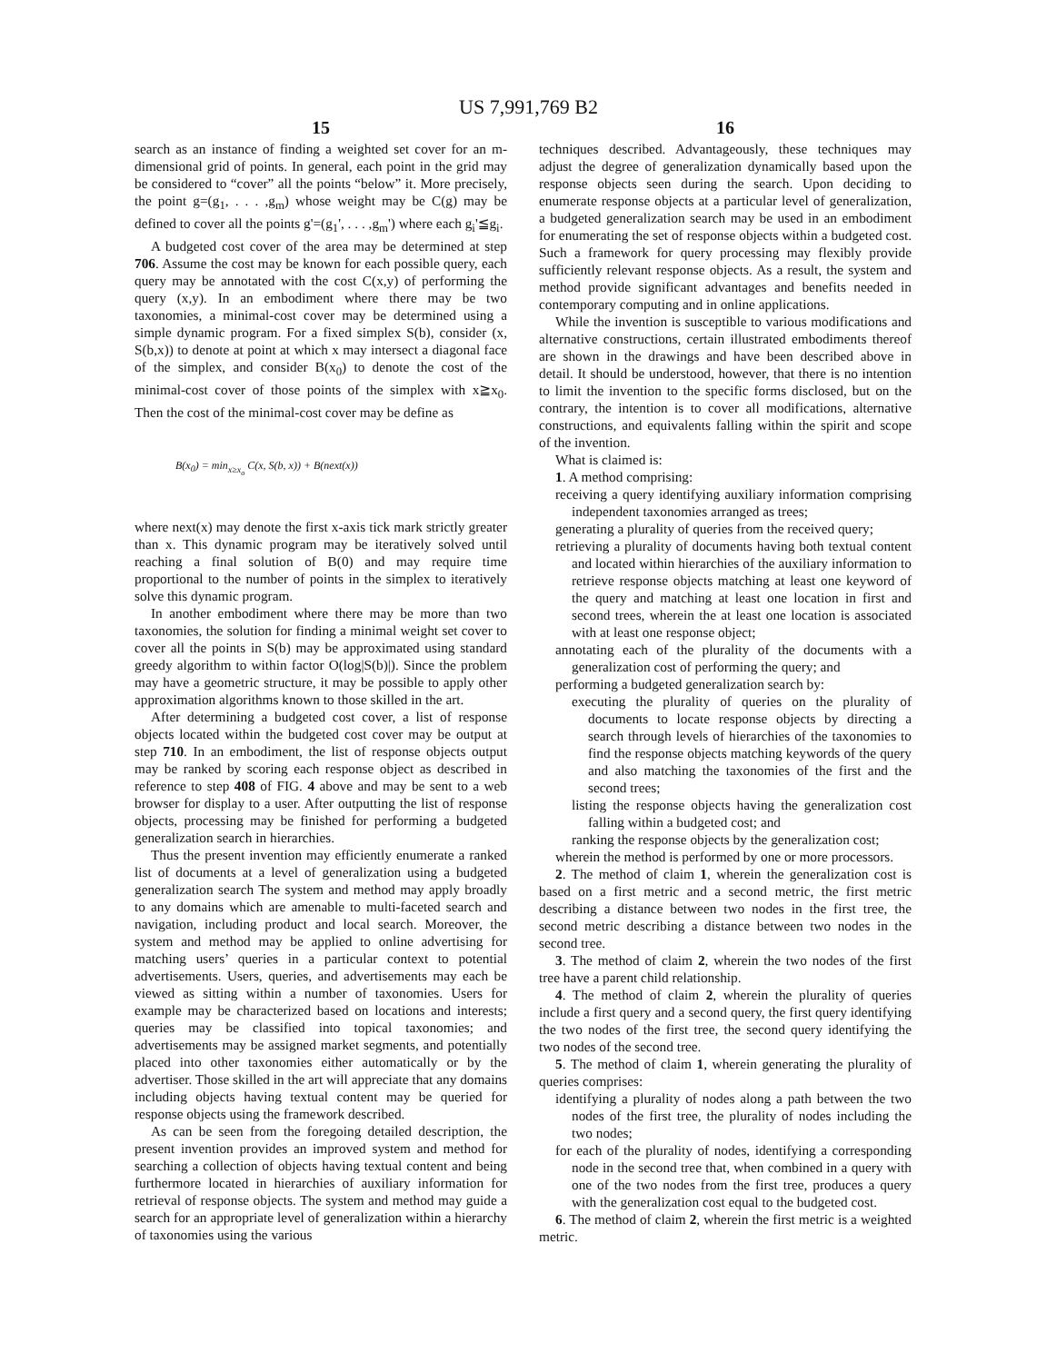US 7,991,769 B2
15
search as an instance of finding a weighted set cover for an m-dimensional grid of points. In general, each point in the grid may be considered to “cover” all the points “below” it. More precisely, the point g=(g<sub>1</sub>, . . . ,g<sub>m</sub>) whose weight may be C(g) may be defined to cover all the points g'=(g<sub>1</sub>', . . . ,g<sub>m</sub>') where each g<sub>i</sub>'≦g<sub>i</sub>.
A budgeted cost cover of the area may be determined at step 706. Assume the cost may be known for each possible query, each query may be annotated with the cost C(x,y) of performing the query (x,y). In an embodiment where there may be two taxonomies, a minimal-cost cover may be determined using a simple dynamic program. For a fixed simplex S(b), consider (x, S(b,x)) to denote at point at which x may intersect a diagonal face of the simplex, and consider B(x<sub>0</sub>) to denote the cost of the minimal-cost cover of those points of the simplex with x≧x<sub>0</sub>. Then the cost of the minimal-cost cover may be define as
B(x<sub>0</sub>) = min<sub>x≥x<sub>o</sub></sub> C(x, S(b, x)) + B(next(x))
where next(x) may denote the first x-axis tick mark strictly greater than x. This dynamic program may be iteratively solved until reaching a final solution of B(0) and may require time proportional to the number of points in the simplex to iteratively solve this dynamic program.
In another embodiment where there may be more than two taxonomies, the solution for finding a minimal weight set cover to cover all the points in S(b) may be approximated using standard greedy algorithm to within factor O(log|S(b)|). Since the problem may have a geometric structure, it may be possible to apply other approximation algorithms known to those skilled in the art.
After determining a budgeted cost cover, a list of response objects located within the budgeted cost cover may be output at step 710. In an embodiment, the list of response objects output may be ranked by scoring each response object as described in reference to step 408 of FIG. 4 above and may be sent to a web browser for display to a user. After outputting the list of response objects, processing may be finished for performing a budgeted generalization search in hierarchies.
Thus the present invention may efficiently enumerate a ranked list of documents at a level of generalization using a budgeted generalization search The system and method may apply broadly to any domains which are amenable to multi-faceted search and navigation, including product and local search. Moreover, the system and method may be applied to online advertising for matching users’ queries in a particular context to potential advertisements. Users, queries, and advertisements may each be viewed as sitting within a number of taxonomies. Users for example may be characterized based on locations and interests; queries may be classified into topical taxonomies; and advertisements may be assigned market segments, and potentially placed into other taxonomies either automatically or by the advertiser. Those skilled in the art will appreciate that any domains including objects having textual content may be queried for response objects using the framework described.
As can be seen from the foregoing detailed description, the present invention provides an improved system and method for searching a collection of objects having textual content and being furthermore located in hierarchies of auxiliary information for retrieval of response objects. The system and method may guide a search for an appropriate level of generalization within a hierarchy of taxonomies using the various
16
techniques described. Advantageously, these techniques may adjust the degree of generalization dynamically based upon the response objects seen during the search. Upon deciding to enumerate response objects at a particular level of generalization, a budgeted generalization search may be used in an embodiment for enumerating the set of response objects within a budgeted cost. Such a framework for query processing may flexibly provide sufficiently relevant response objects. As a result, the system and method provide significant advantages and benefits needed in contemporary computing and in online applications.
While the invention is susceptible to various modifications and alternative constructions, certain illustrated embodiments thereof are shown in the drawings and have been described above in detail. It should be understood, however, that there is no intention to limit the invention to the specific forms disclosed, but on the contrary, the intention is to cover all modifications, alternative constructions, and equivalents falling within the spirit and scope of the invention.
What is claimed is:
1. A method comprising:
receiving a query identifying auxiliary information comprising independent taxonomies arranged as trees;
generating a plurality of queries from the received query;
retrieving a plurality of documents having both textual content and located within hierarchies of the auxiliary information to retrieve response objects matching at least one keyword of the query and matching at least one location in first and second trees, wherein the at least one location is associated with at least one response object;
annotating each of the plurality of the documents with a generalization cost of performing the query; and
performing a budgeted generalization search by:
executing the plurality of queries on the plurality of documents to locate response objects by directing a search through levels of hierarchies of the taxonomies to find the response objects matching keywords of the query and also matching the taxonomies of the first and the second trees;
listing the response objects having the generalization cost falling within a budgeted cost; and
ranking the response objects by the generalization cost;
wherein the method is performed by one or more processors.
2. The method of claim 1, wherein the generalization cost is based on a first metric and a second metric, the first metric describing a distance between two nodes in the first tree, the second metric describing a distance between two nodes in the second tree.
3. The method of claim 2, wherein the two nodes of the first tree have a parent child relationship.
4. The method of claim 2, wherein the plurality of queries include a first query and a second query, the first query identifying the two nodes of the first tree, the second query identifying the two nodes of the second tree.
5. The method of claim 1, wherein generating the plurality of queries comprises:
identifying a plurality of nodes along a path between the two nodes of the first tree, the plurality of nodes including the two nodes;
for each of the plurality of nodes, identifying a corresponding node in the second tree that, when combined in a query with one of the two nodes from the first tree, produces a query with the generalization cost equal to the budgeted cost.
6. The method of claim 2, wherein the first metric is a weighted metric.